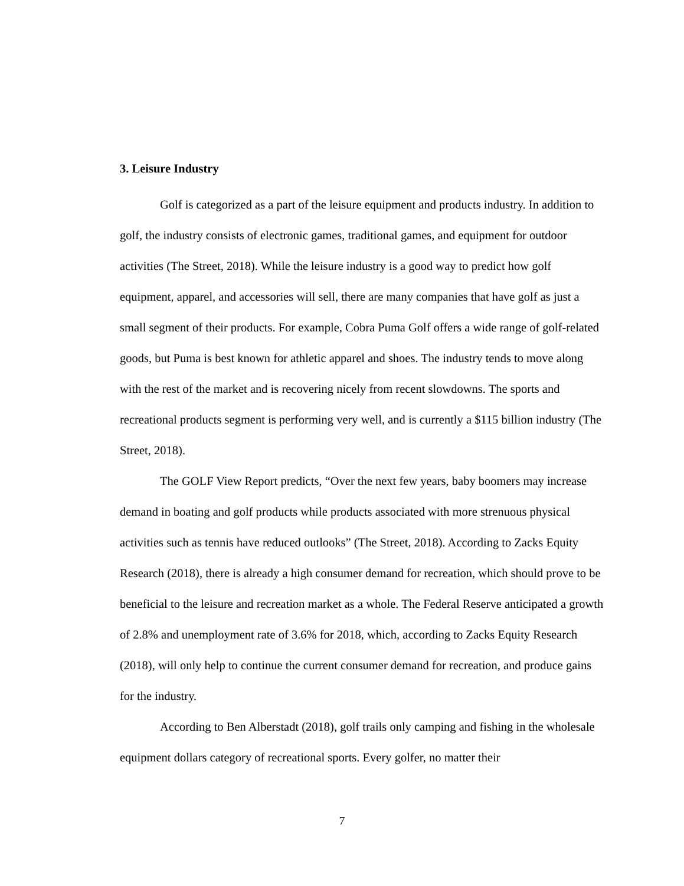3. Leisure Industry
Golf is categorized as a part of the leisure equipment and products industry. In addition to golf, the industry consists of electronic games, traditional games, and equipment for outdoor activities (The Street, 2018). While the leisure industry is a good way to predict how golf equipment, apparel, and accessories will sell, there are many companies that have golf as just a small segment of their products. For example, Cobra Puma Golf offers a wide range of golf-related goods, but Puma is best known for athletic apparel and shoes. The industry tends to move along with the rest of the market and is recovering nicely from recent slowdowns. The sports and recreational products segment is performing very well, and is currently a $115 billion industry (The Street, 2018).
The GOLF View Report predicts, “Over the next few years, baby boomers may increase demand in boating and golf products while products associated with more strenuous physical activities such as tennis have reduced outlooks” (The Street, 2018). According to Zacks Equity Research (2018), there is already a high consumer demand for recreation, which should prove to be beneficial to the leisure and recreation market as a whole. The Federal Reserve anticipated a growth of 2.8% and unemployment rate of 3.6% for 2018, which, according to Zacks Equity Research (2018), will only help to continue the current consumer demand for recreation, and produce gains for the industry.
According to Ben Alberstadt (2018), golf trails only camping and fishing in the wholesale equipment dollars category of recreational sports. Every golfer, no matter their
7